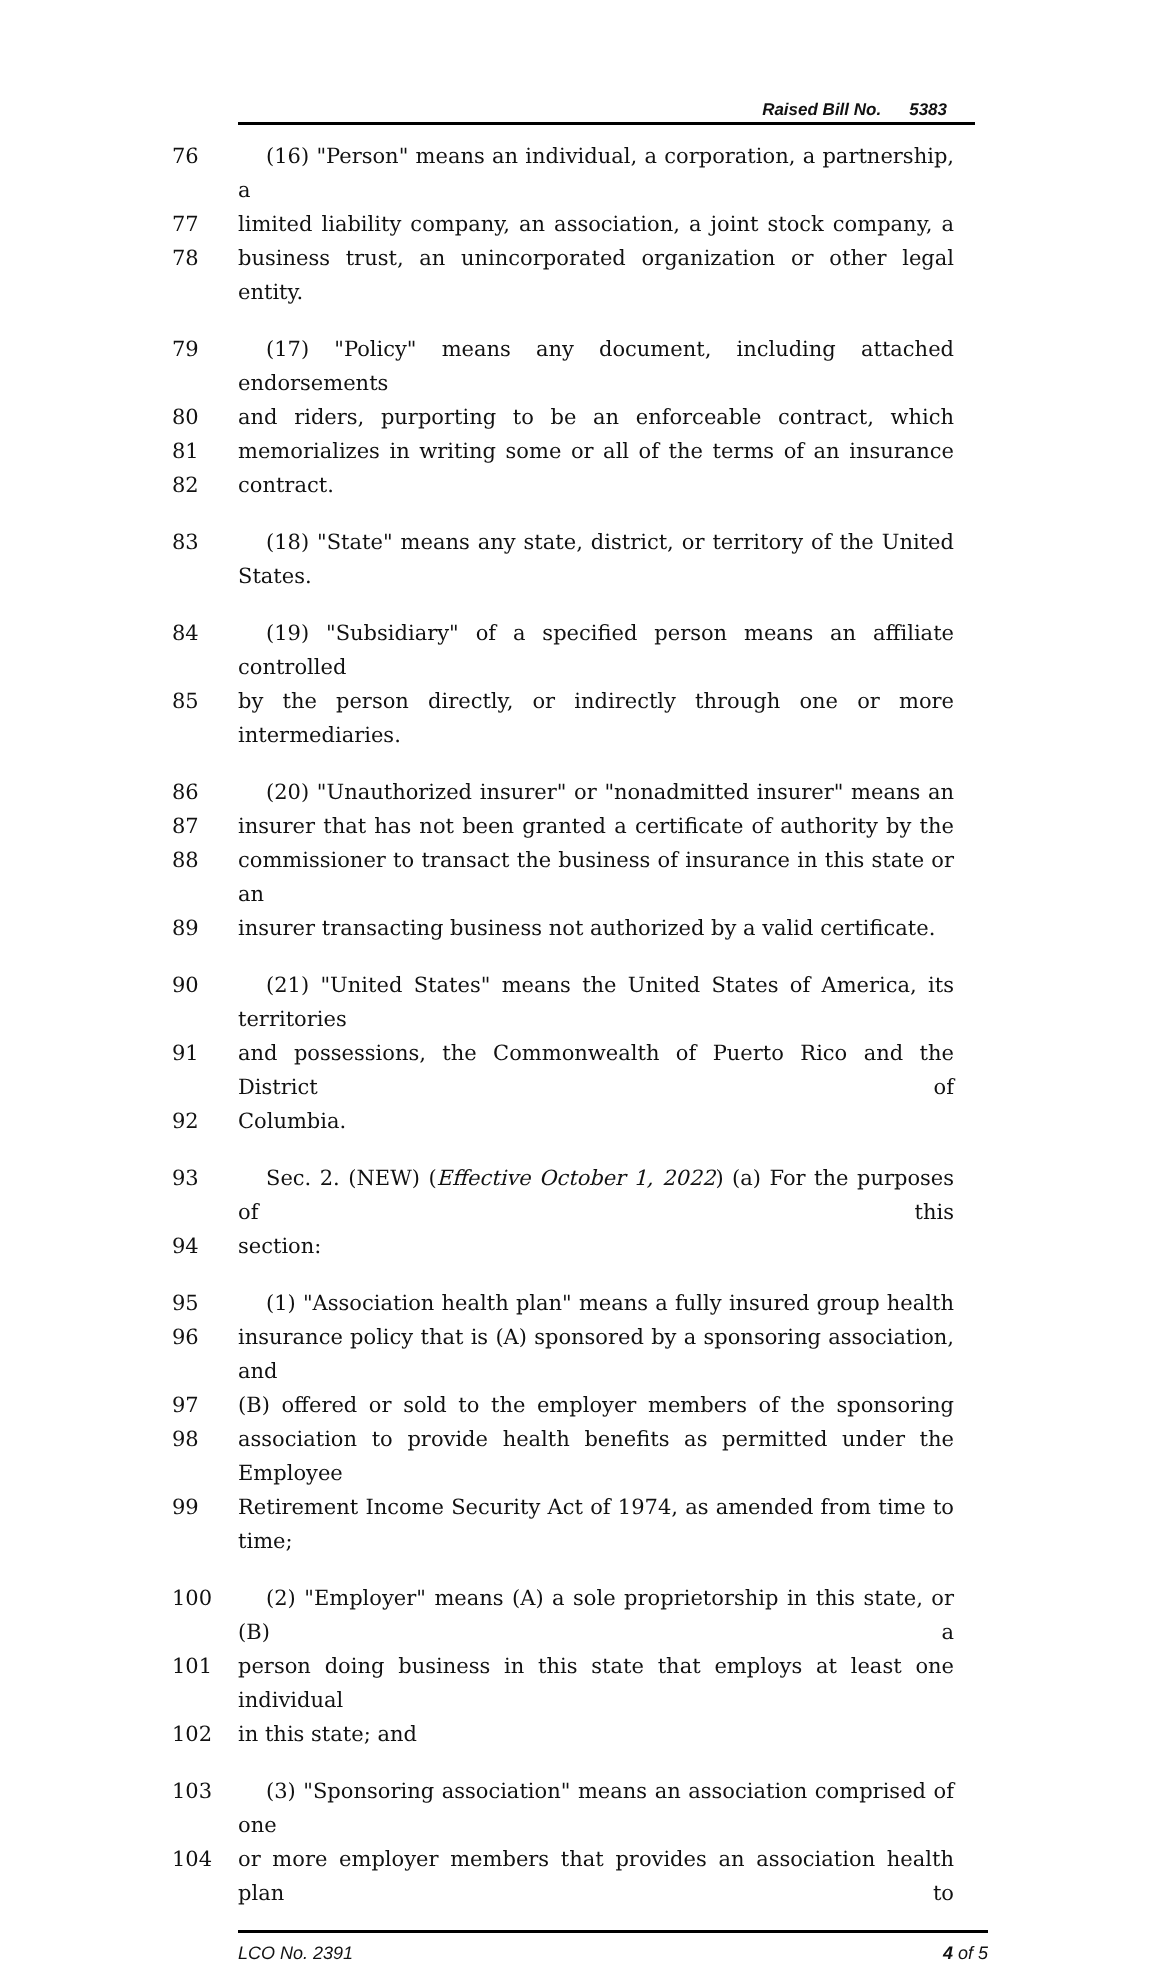Raised Bill No. 5383
76 (16) "Person" means an individual, a corporation, a partnership, a
77 limited liability company, an association, a joint stock company, a
78 business trust, an unincorporated organization or other legal entity.
79 (17) "Policy" means any document, including attached endorsements
80 and riders, purporting to be an enforceable contract, which
81 memorializes in writing some or all of the terms of an insurance
82 contract.
83 (18) "State" means any state, district, or territory of the United States.
84 (19) "Subsidiary" of a specified person means an affiliate controlled
85 by the person directly, or indirectly through one or more intermediaries.
86 (20) "Unauthorized insurer" or "nonadmitted insurer" means an
87 insurer that has not been granted a certificate of authority by the
88 commissioner to transact the business of insurance in this state or an
89 insurer transacting business not authorized by a valid certificate.
90 (21) "United States" means the United States of America, its territories
91 and possessions, the Commonwealth of Puerto Rico and the District of
92 Columbia.
93 Sec. 2. (NEW) (Effective October 1, 2022) (a) For the purposes of this
94 section:
95 (1) "Association health plan" means a fully insured group health
96 insurance policy that is (A) sponsored by a sponsoring association, and
97 (B) offered or sold to the employer members of the sponsoring
98 association to provide health benefits as permitted under the Employee
99 Retirement Income Security Act of 1974, as amended from time to time;
100 (2) "Employer" means (A) a sole proprietorship in this state, or (B) a
101 person doing business in this state that employs at least one individual
102 in this state; and
103 (3) "Sponsoring association" means an association comprised of one
104 or more employer members that provides an association health plan to
LCO No. 2391 4 of 5